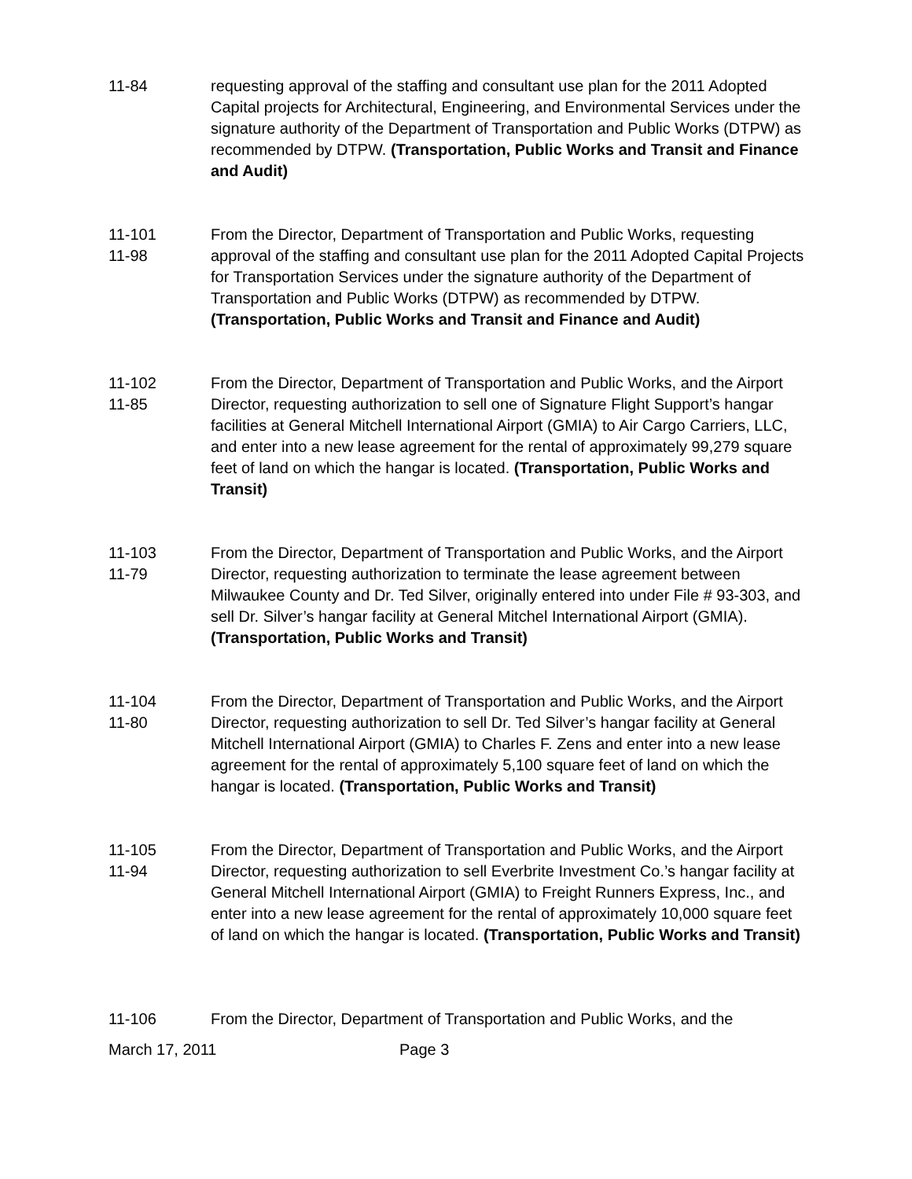11-84 requesting approval of the staffing and consultant use plan for the 2011 Adopted Capital projects for Architectural, Engineering, and Environmental Services under the signature authority of the Department of Transportation and Public Works (DTPW) as recommended by DTPW. (Transportation, Public Works and Transit and Finance and Audit)
11-101
11-98
From the Director, Department of Transportation and Public Works, requesting approval of the staffing and consultant use plan for the 2011 Adopted Capital Projects for Transportation Services under the signature authority of the Department of Transportation and Public Works (DTPW) as recommended by DTPW. (Transportation, Public Works and Transit and Finance and Audit)
11-102
11-85
From the Director, Department of Transportation and Public Works, and the Airport Director, requesting authorization to sell one of Signature Flight Support’s hangar facilities at General Mitchell International Airport (GMIA) to Air Cargo Carriers, LLC, and enter into a new lease agreement for the rental of approximately 99,279 square feet of land on which the hangar is located. (Transportation, Public Works and Transit)
11-103
11-79
From the Director, Department of Transportation and Public Works, and the Airport Director, requesting authorization to terminate the lease agreement between Milwaukee County and Dr. Ted Silver, originally entered into under File # 93-303, and sell Dr. Silver’s hangar facility at General Mitchel International Airport (GMIA). (Transportation, Public Works and Transit)
11-104
11-80
From the Director, Department of Transportation and Public Works, and the Airport Director, requesting authorization to sell Dr. Ted Silver’s hangar facility at General Mitchell International Airport (GMIA) to Charles F. Zens and enter into a new lease agreement for the rental of approximately 5,100 square feet of land on which the hangar is located. (Transportation, Public Works and Transit)
11-105
11-94
From the Director, Department of Transportation and Public Works, and the Airport Director, requesting authorization to sell Everbrite Investment Co.’s hangar facility at General Mitchell International Airport (GMIA) to Freight Runners Express, Inc., and enter into a new lease agreement for the rental of approximately 10,000 square feet of land on which the hangar is located. (Transportation, Public Works and Transit)
11-106 From the Director, Department of Transportation and Public Works, and the
March 17, 2011 Page 3